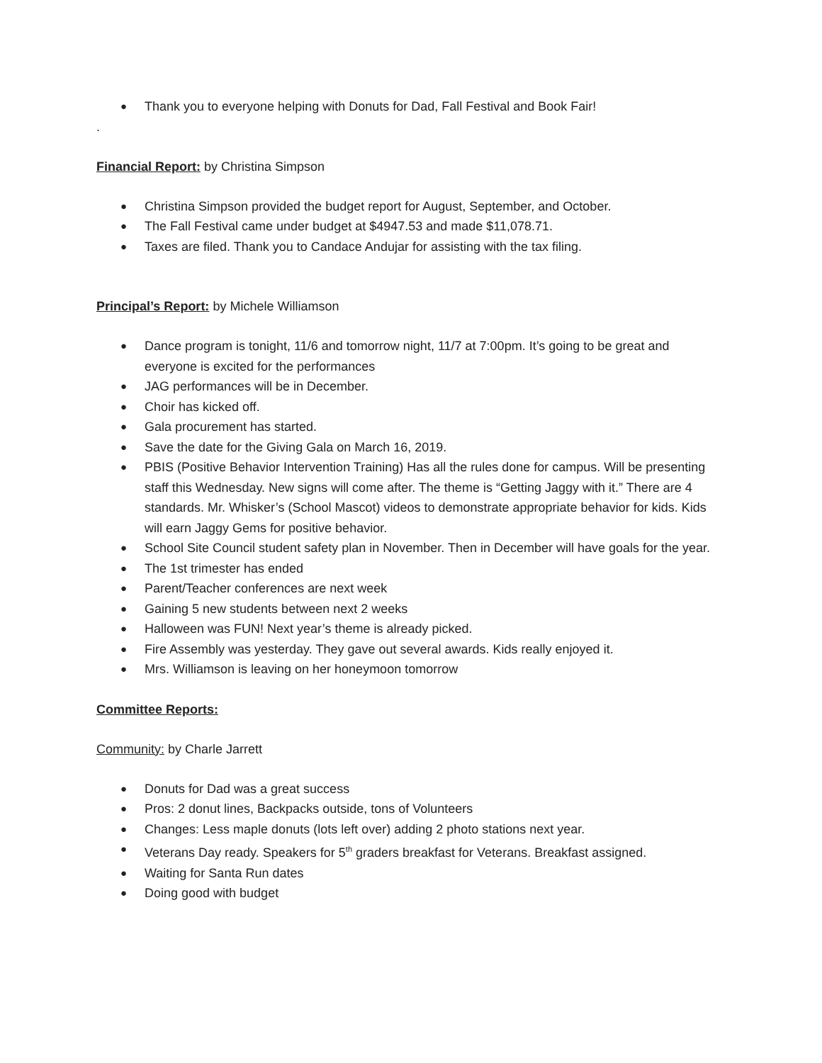Thank you to everyone helping with Donuts for Dad, Fall Festival and Book Fair!
.
Financial Report: by Christina Simpson
Christina Simpson provided the budget report for August, September, and October.
The Fall Festival came under budget at $4947.53 and made $11,078.71.
Taxes are filed. Thank you to Candace Andujar for assisting with the tax filing.
Principal’s Report: by Michele Williamson
Dance program is tonight, 11/6 and tomorrow night, 11/7 at 7:00pm. It’s going to be great and everyone is excited for the performances
JAG performances will be in December.
Choir has kicked off.
Gala procurement has started.
Save the date for the Giving Gala on March 16, 2019.
PBIS (Positive Behavior Intervention Training) Has all the rules done for campus. Will be presenting staff this Wednesday. New signs will come after. The theme is “Getting Jaggy with it.” There are 4 standards. Mr. Whisker’s (School Mascot) videos to demonstrate appropriate behavior for kids. Kids will earn Jaggy Gems for positive behavior.
School Site Council student safety plan in November. Then in December will have goals for the year.
The 1st trimester has ended
Parent/Teacher conferences are next week
Gaining 5 new students between next 2 weeks
Halloween was FUN! Next year’s theme is already picked.
Fire Assembly was yesterday. They gave out several awards. Kids really enjoyed it.
Mrs. Williamson is leaving on her honeymoon tomorrow
Committee Reports:
Community: by Charle Jarrett
Donuts for Dad was a great success
Pros: 2 donut lines, Backpacks outside, tons of Volunteers
Changes: Less maple donuts (lots left over) adding 2 photo stations next year.
Veterans Day ready. Speakers for 5<sup>th</sup> graders breakfast for Veterans. Breakfast assigned.
Waiting for Santa Run dates
Doing good with budget